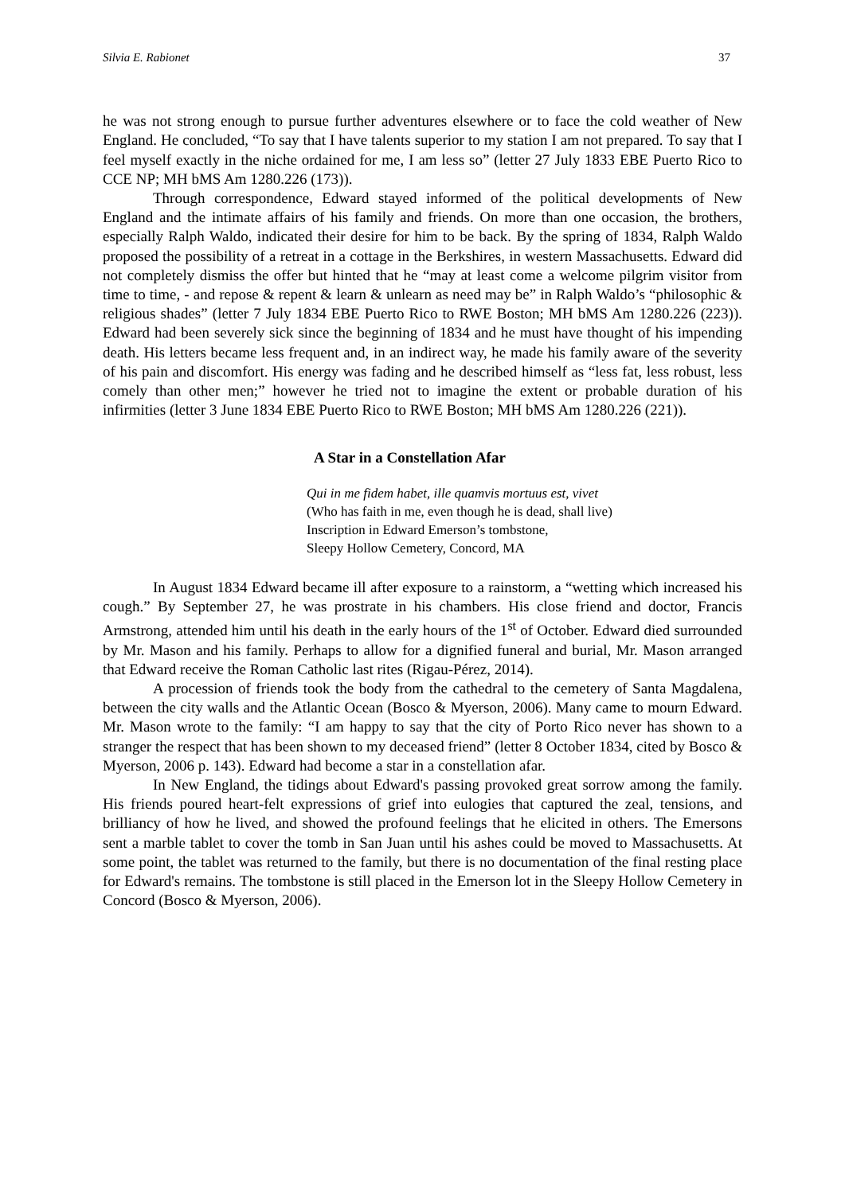Silvia E. Rabionet 37
he was not strong enough to pursue further adventures elsewhere or to face the cold weather of New England. He concluded, “To say that I have talents superior to my station I am not prepared. To say that I feel myself exactly in the niche ordained for me, I am less so” (letter 27 July 1833 EBE Puerto Rico to CCE NP; MH bMS Am 1280.226 (173)).
Through correspondence, Edward stayed informed of the political developments of New England and the intimate affairs of his family and friends. On more than one occasion, the brothers, especially Ralph Waldo, indicated their desire for him to be back. By the spring of 1834, Ralph Waldo proposed the possibility of a retreat in a cottage in the Berkshires, in western Massachusetts. Edward did not completely dismiss the offer but hinted that he “may at least come a welcome pilgrim visitor from time to time, - and repose & repent & learn & unlearn as need may be” in Ralph Waldo’s “philosophic & religious shades” (letter 7 July 1834 EBE Puerto Rico to RWE Boston; MH bMS Am 1280.226 (223)). Edward had been severely sick since the beginning of 1834 and he must have thought of his impending death. His letters became less frequent and, in an indirect way, he made his family aware of the severity of his pain and discomfort. His energy was fading and he described himself as “less fat, less robust, less comely than other men;” however he tried not to imagine the extent or probable duration of his infirmities (letter 3 June 1834 EBE Puerto Rico to RWE Boston; MH bMS Am 1280.226 (221)).
A Star in a Constellation Afar
Qui in me fidem habet, ille quamvis mortuus est, vivet
(Who has faith in me, even though he is dead, shall live)
Inscription in Edward Emerson’s tombstone,
Sleepy Hollow Cemetery, Concord, MA
In August 1834 Edward became ill after exposure to a rainstorm, a “wetting which increased his cough.” By September 27, he was prostrate in his chambers. His close friend and doctor, Francis Armstrong, attended him until his death in the early hours of the 1<sup>st</sup> of October. Edward died surrounded by Mr. Mason and his family. Perhaps to allow for a dignified funeral and burial, Mr. Mason arranged that Edward receive the Roman Catholic last rites (Rigau-Pérez, 2014).
A procession of friends took the body from the cathedral to the cemetery of Santa Magdalena, between the city walls and the Atlantic Ocean (Bosco & Myerson, 2006). Many came to mourn Edward. Mr. Mason wrote to the family: “I am happy to say that the city of Porto Rico never has shown to a stranger the respect that has been shown to my deceased friend” (letter 8 October 1834, cited by Bosco & Myerson, 2006 p. 143). Edward had become a star in a constellation afar.
In New England, the tidings about Edward's passing provoked great sorrow among the family. His friends poured heart-felt expressions of grief into eulogies that captured the zeal, tensions, and brilliancy of how he lived, and showed the profound feelings that he elicited in others. The Emersons sent a marble tablet to cover the tomb in San Juan until his ashes could be moved to Massachusetts. At some point, the tablet was returned to the family, but there is no documentation of the final resting place for Edward's remains. The tombstone is still placed in the Emerson lot in the Sleepy Hollow Cemetery in Concord (Bosco & Myerson, 2006).